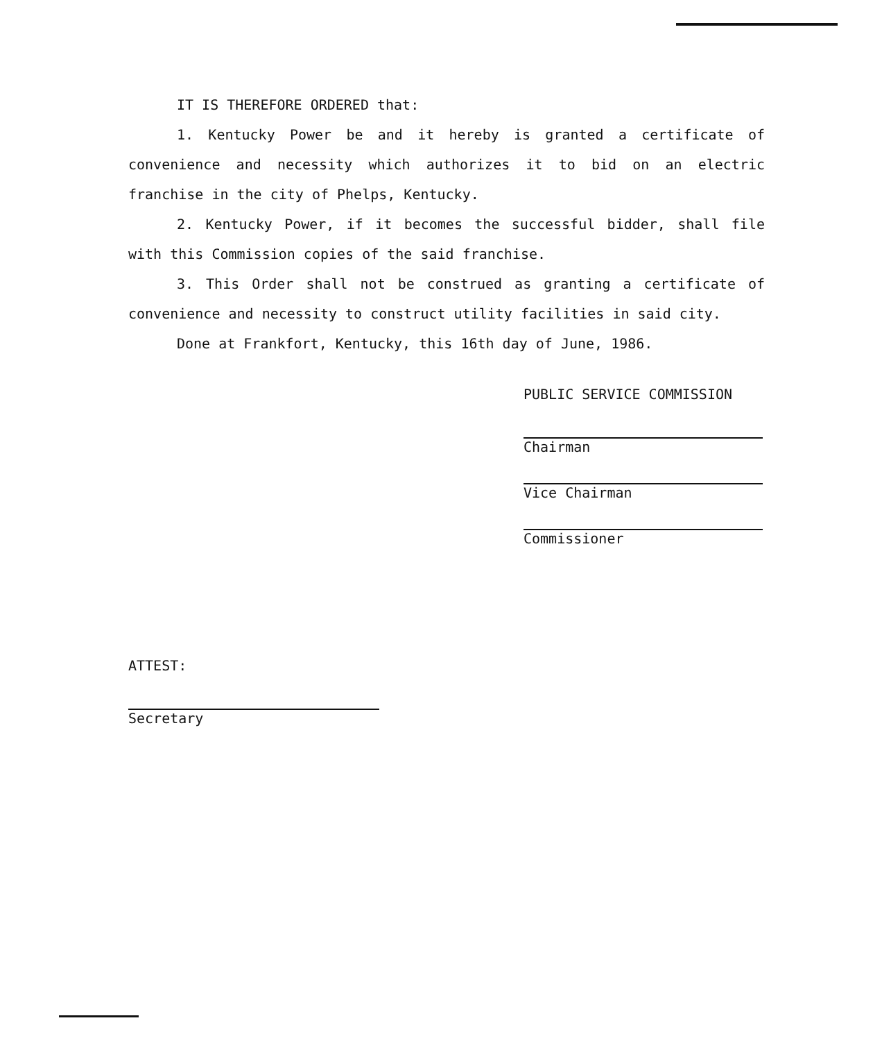IT IS THEREFORE ORDERED that:
1. Kentucky Power be and it hereby is granted a certificate of convenience and necessity which authorizes it to bid on an electric franchise in the city of Phelps, Kentucky.
2. Kentucky Power, if it becomes the successful bidder, shall file with this Commission copies of the said franchise.
3. This Order shall not be construed as granting a certificate of convenience and necessity to construct utility facilities in said city.
Done at Frankfort, Kentucky, this 16th day of June, 1986.
PUBLIC SERVICE COMMISSION
Chairman
Vice Chairman
Commissioner
ATTEST:
Secretary